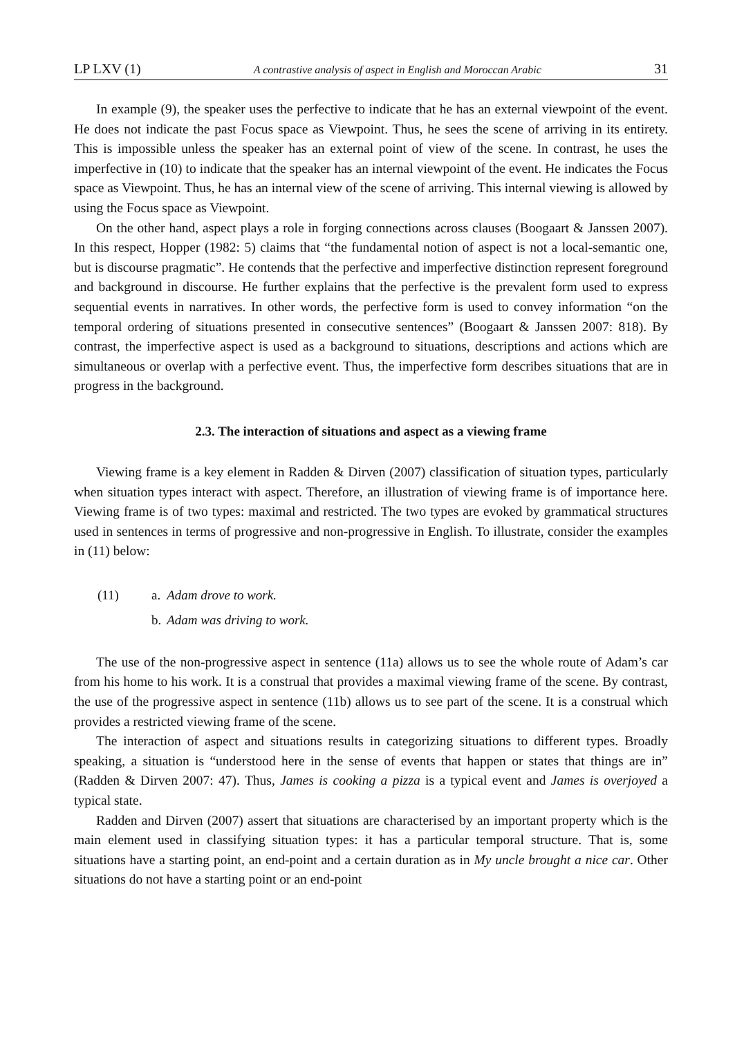LP LXV (1) A contrastive analysis of aspect in English and Moroccan Arabic 31
In example (9), the speaker uses the perfective to indicate that he has an external viewpoint of the event. He does not indicate the past Focus space as Viewpoint. Thus, he sees the scene of arriving in its entirety. This is impossible unless the speaker has an external point of view of the scene. In contrast, he uses the imperfective in (10) to indicate that the speaker has an internal viewpoint of the event. He indicates the Focus space as Viewpoint. Thus, he has an internal view of the scene of arriving. This internal viewing is allowed by using the Focus space as Viewpoint.
On the other hand, aspect plays a role in forging connections across clauses (Boogaart & Janssen 2007). In this respect, Hopper (1982: 5) claims that “the fundamental notion of aspect is not a local-semantic one, but is discourse pragmatic”. He contends that the perfective and imperfective distinction represent foreground and background in discourse. He further explains that the perfective is the prevalent form used to express sequential events in narratives. In other words, the perfective form is used to convey information “on the temporal ordering of situations presented in consecutive sentences” (Boogaart & Janssen 2007: 818). By contrast, the imperfective aspect is used as a background to situations, descriptions and actions which are simultaneous or overlap with a perfective event. Thus, the imperfective form describes situations that are in progress in the background.
2.3. The interaction of situations and aspect as a viewing frame
Viewing frame is a key element in Radden & Dirven (2007) classification of situation types, particularly when situation types interact with aspect. Therefore, an illustration of viewing frame is of importance here. Viewing frame is of two types: maximal and restricted. The two types are evoked by grammatical structures used in sentences in terms of progressive and non-progressive in English. To illustrate, consider the examples in (11) below:
| (11) | a. | Adam drove to work. |
| | b. | Adam was driving to work. |
The use of the non-progressive aspect in sentence (11a) allows us to see the whole route of Adam’s car from his home to his work. It is a construal that provides a maximal viewing frame of the scene. By contrast, the use of the progressive aspect in sentence (11b) allows us to see part of the scene. It is a construal which provides a restricted viewing frame of the scene.
The interaction of aspect and situations results in categorizing situations to different types. Broadly speaking, a situation is “understood here in the sense of events that happen or states that things are in” (Radden & Dirven 2007: 47). Thus, James is cooking a pizza is a typical event and James is overjoyed a typical state.
Radden and Dirven (2007) assert that situations are characterised by an important property which is the main element used in classifying situation types: it has a particular temporal structure. That is, some situations have a starting point, an end-point and a certain duration as in My uncle brought a nice car. Other situations do not have a starting point or an end-point